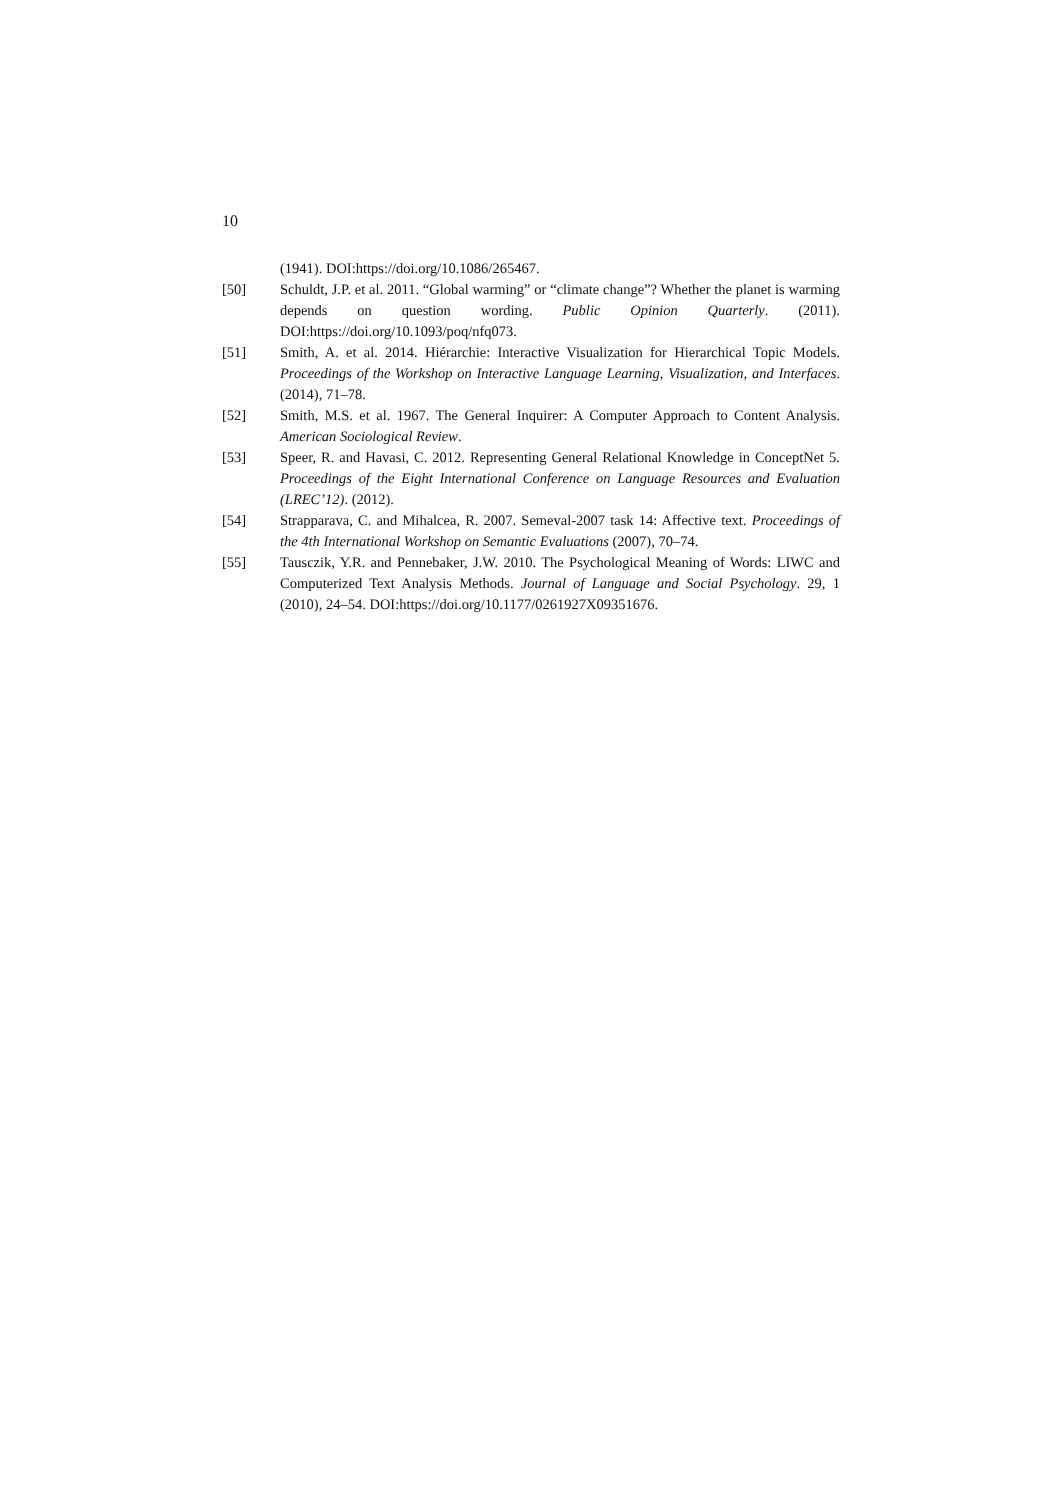10
(1941). DOI:https://doi.org/10.1086/265467.
[50] Schuldt, J.P. et al. 2011. “Global warming” or “climate change”? Whether the planet is warming depends on question wording. Public Opinion Quarterly. (2011). DOI:https://doi.org/10.1093/poq/nfq073.
[51] Smith, A. et al. 2014. Hiérarchie: Interactive Visualization for Hierarchical Topic Models. Proceedings of the Workshop on Interactive Language Learning, Visualization, and Interfaces. (2014), 71–78.
[52] Smith, M.S. et al. 1967. The General Inquirer: A Computer Approach to Content Analysis. American Sociological Review.
[53] Speer, R. and Havasi, C. 2012. Representing General Relational Knowledge in ConceptNet 5. Proceedings of the Eight International Conference on Language Resources and Evaluation (LREC’12). (2012).
[54] Strapparava, C. and Mihalcea, R. 2007. Semeval-2007 task 14: Affective text. Proceedings of the 4th International Workshop on Semantic Evaluations (2007), 70–74.
[55] Tausczik, Y.R. and Pennebaker, J.W. 2010. The Psychological Meaning of Words: LIWC and Computerized Text Analysis Methods. Journal of Language and Social Psychology. 29, 1 (2010), 24–54. DOI:https://doi.org/10.1177/0261927X09351676.